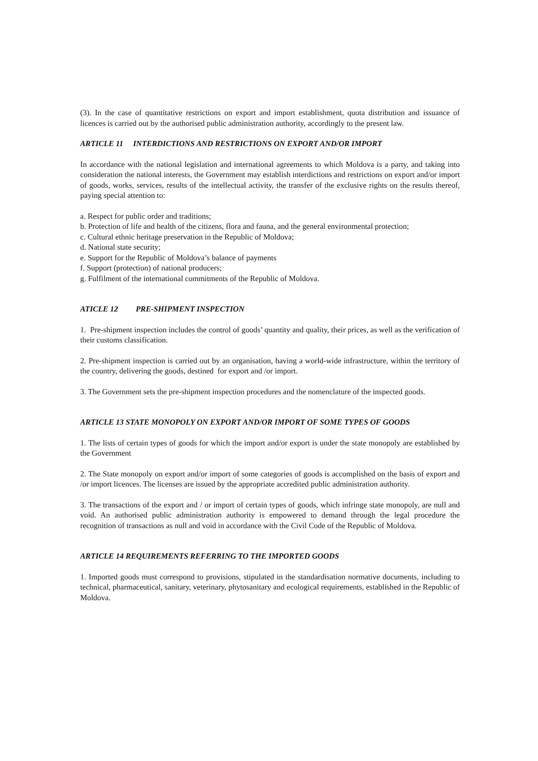(3). In the case of quantitative restrictions on export and import establishment, quota distribution and issuance of licences is carried out by the authorised public administration authority, accordingly to the present law.
ARTICLE 11 INTERDICTIONS AND RESTRICTIONS ON EXPORT AND/OR IMPORT
In accordance with the national legislation and international agreements to which Moldova is a party, and taking into consideration the national interests, the Government may establish interdictions and restrictions on export and/or import of goods, works, services, results of the intellectual activity, the transfer of the exclusive rights on the results thereof, paying special attention to:
a. Respect for public order and traditions;
b. Protection of life and health of the citizens, flora and fauna, and the general environmental protection;
c. Cultural ethnic heritage preservation in the Republic of Moldova;
d. National state security;
e. Support for the Republic of Moldova’s balance of payments
f. Support (protection) of national producers;
g. Fulfilment of the international commitments of the Republic of Moldova.
ATICLE 12 PRE-SHIPMENT INSPECTION
1. Pre-shipment inspection includes the control of goods’ quantity and quality, their prices, as well as the verification of their customs classification.
2. Pre-shipment inspection is carried out by an organisation, having a world-wide infrastructure, within the territory of the country, delivering the goods, destined for export and /or import.
3. The Government sets the pre-shipment inspection procedures and the nomenclature of the inspected goods.
ARTICLE 13 STATE MONOPOLY ON EXPORT AND/OR IMPORT OF SOME TYPES OF GOODS
1. The lists of certain types of goods for which the import and/or export is under the state monopoly are established by the Government
2. The State monopoly on export and/or import of some categories of goods is accomplished on the basis of export and /or import licences. The licenses are issued by the appropriate accredited public administration authority.
3. The transactions of the export and / or import of certain types of goods, which infringe state monopoly, are null and void. An authorised public administration authority is empowered to demand through the legal procedure the recognition of transactions as null and void in accordance with the Civil Code of the Republic of Moldova.
ARTICLE 14 REQUIREMENTS REFERRING TO THE IMPORTED GOODS
1. Imported goods must correspond to provisions, stipulated in the standardisation normative documents, including to technical, pharmaceutical, sanitary, veterinary, phytosanitary and ecological requirements, established in the Republic of Moldova.